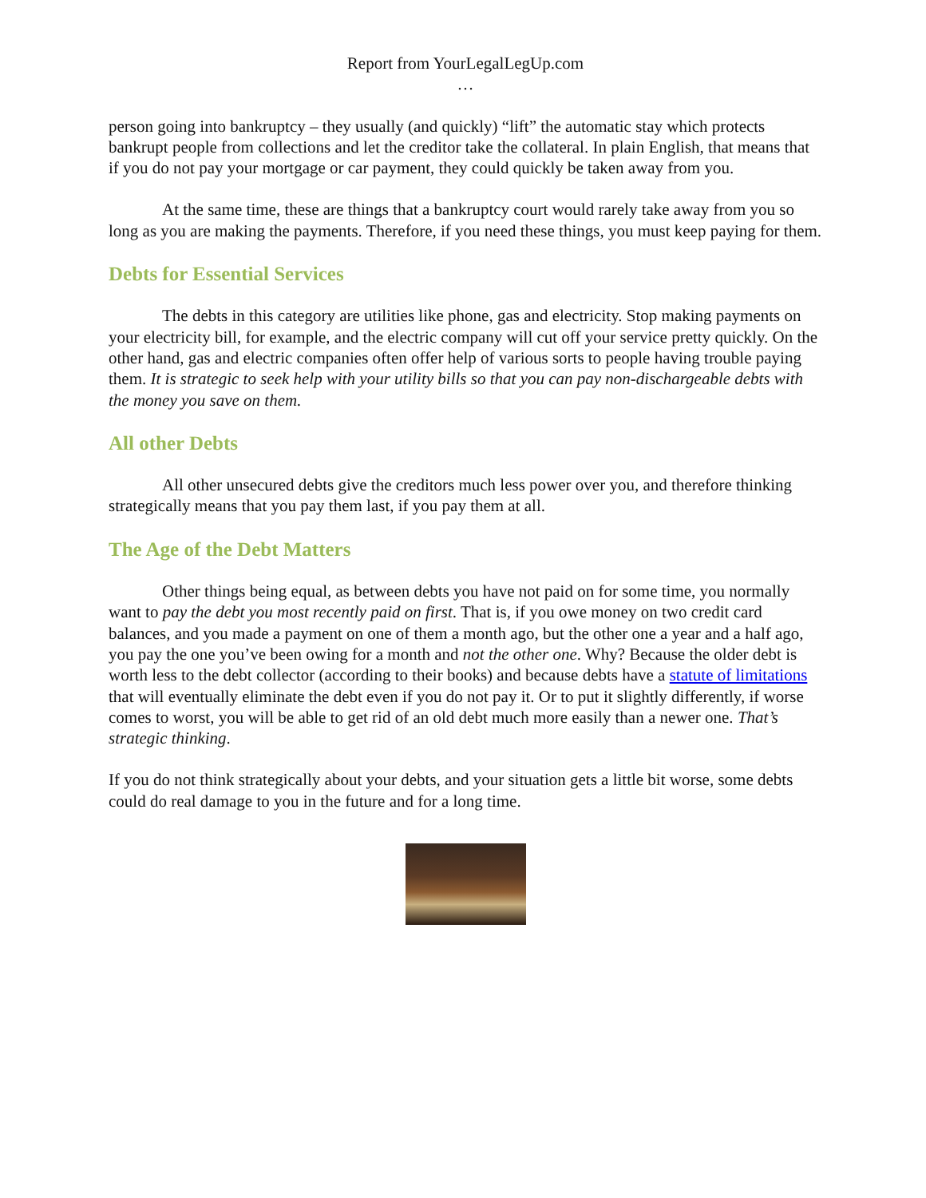Report from YourLegalLegUp.com
…
person going into bankruptcy – they usually (and quickly) “lift” the automatic stay which protects bankrupt people from collections and let the creditor take the collateral. In plain English, that means that if you do not pay your mortgage or car payment, they could quickly be taken away from you.
At the same time, these are things that a bankruptcy court would rarely take away from you so long as you are making the payments. Therefore, if you need these things, you must keep paying for them.
Debts for Essential Services
The debts in this category are utilities like phone, gas and electricity. Stop making payments on your electricity bill, for example, and the electric company will cut off your service pretty quickly. On the other hand, gas and electric companies often offer help of various sorts to people having trouble paying them. It is strategic to seek help with your utility bills so that you can pay non-dischargeable debts with the money you save on them.
All other Debts
All other unsecured debts give the creditors much less power over you, and therefore thinking strategically means that you pay them last, if you pay them at all.
The Age of the Debt Matters
Other things being equal, as between debts you have not paid on for some time, you normally want to pay the debt you most recently paid on first. That is, if you owe money on two credit card balances, and you made a payment on one of them a month ago, but the other one a year and a half ago, you pay the one you’ve been owing for a month and not the other one. Why? Because the older debt is worth less to the debt collector (according to their books) and because debts have a statute of limitations that will eventually eliminate the debt even if you do not pay it. Or to put it slightly differently, if worse comes to worst, you will be able to get rid of an old debt much more easily than a newer one. That’s strategic thinking.
If you do not think strategically about your debts, and your situation gets a little bit worse, some debts could do real damage to you in the future and for a long time.